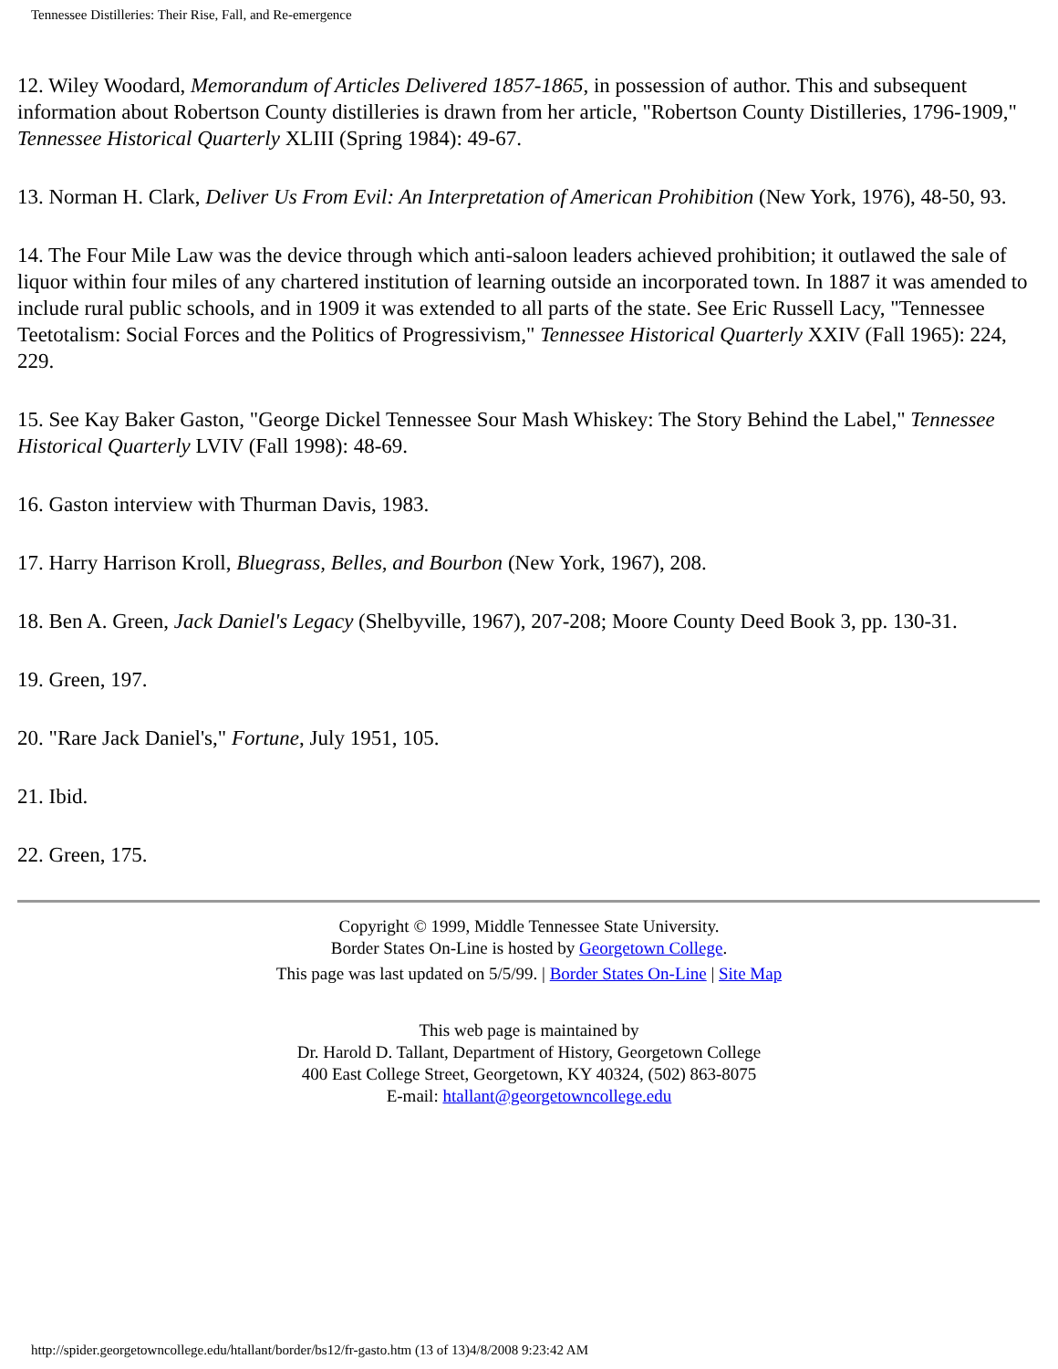Tennessee Distilleries: Their Rise, Fall, and Re-emergence
12. Wiley Woodard, Memorandum of Articles Delivered 1857-1865, in possession of author. This and subsequent information about Robertson County distilleries is drawn from her article, "Robertson County Distilleries, 1796-1909," Tennessee Historical Quarterly XLIII (Spring 1984): 49-67.
13. Norman H. Clark, Deliver Us From Evil: An Interpretation of American Prohibition (New York, 1976), 48-50, 93.
14. The Four Mile Law was the device through which anti-saloon leaders achieved prohibition; it outlawed the sale of liquor within four miles of any chartered institution of learning outside an incorporated town. In 1887 it was amended to include rural public schools, and in 1909 it was extended to all parts of the state. See Eric Russell Lacy, "Tennessee Teetotalism: Social Forces and the Politics of Progressivism," Tennessee Historical Quarterly XXIV (Fall 1965): 224, 229.
15. See Kay Baker Gaston, "George Dickel Tennessee Sour Mash Whiskey: The Story Behind the Label," Tennessee Historical Quarterly LVIV (Fall 1998): 48-69.
16. Gaston interview with Thurman Davis, 1983.
17. Harry Harrison Kroll, Bluegrass, Belles, and Bourbon (New York, 1967), 208.
18. Ben A. Green, Jack Daniel's Legacy (Shelbyville, 1967), 207-208; Moore County Deed Book 3, pp. 130-31.
19. Green, 197.
20. "Rare Jack Daniel's," Fortune, July 1951, 105.
21. Ibid.
22. Green, 175.
Copyright © 1999, Middle Tennessee State University.
Border States On-Line is hosted by Georgetown College.
This page was last updated on 5/5/99. | Border States On-Line | Site Map
This web page is maintained by
Dr. Harold D. Tallant, Department of History, Georgetown College
400 East College Street, Georgetown, KY 40324, (502) 863-8075
E-mail: htallant@georgetowncollege.edu
http://spider.georgetowncollege.edu/htallant/border/bs12/fr-gasto.htm (13 of 13)4/8/2008 9:23:42 AM